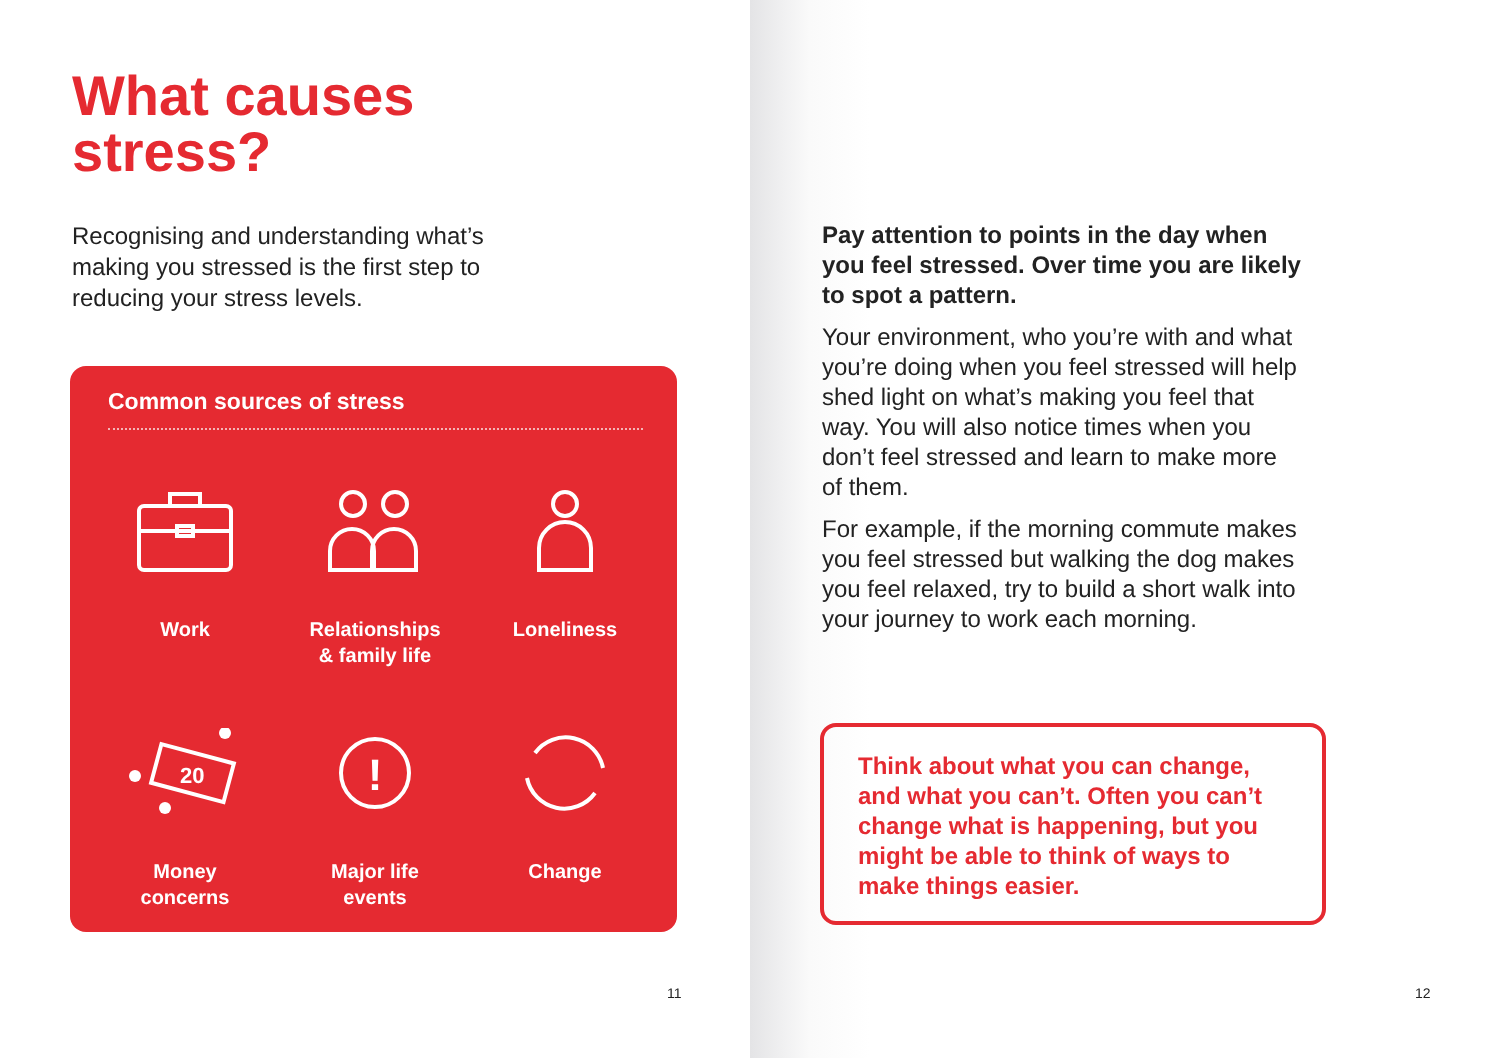What causes
stress?
Recognising and understanding what’s making you stressed is the first step to reducing your stress levels.
Common sources of stress
Work
Relationships
& family life
Loneliness
20
Money
concerns
!
Major life
events
Change
11
Pay attention to points in the day when you feel stressed. Over time you are likely to spot a pattern.
Your environment, who you’re with and what you’re doing when you feel stressed will help shed light on what’s making you feel that way. You will also notice times when you don’t feel stressed and learn to make more of them.
For example, if the morning commute makes you feel stressed but walking the dog makes you feel relaxed, try to build a short walk into your journey to work each morning.
Think about what you can change, and what you can’t. Often you can’t change what is happening, but you might be able to think of ways to make things easier.
12